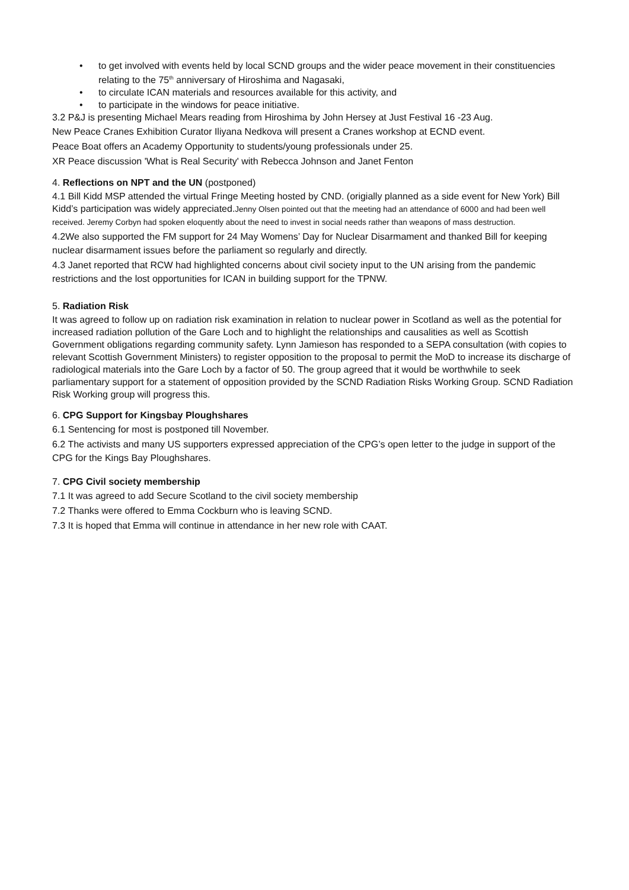• to get involved with events held by local SCND groups and the wider peace movement in their constituencies relating to the 75<sup>th</sup> anniversary of Hiroshima and Nagasaki,
• to circulate ICAN materials and resources available for this activity, and
• to participate in the windows for peace initiative.
3.2 P&J is presenting Michael Mears reading from Hiroshima by John Hersey at Just Festival 16 -23 Aug.
New Peace Cranes Exhibition Curator Iliyana Nedkova will present a Cranes workshop at ECND event.
Peace Boat offers an Academy Opportunity to students/young professionals under 25.
XR Peace discussion 'What is Real Security' with Rebecca Johnson and Janet Fenton
4. Reflections on NPT and the UN (postponed)
4.1 Bill Kidd MSP attended the virtual Fringe Meeting hosted by CND. (origially planned as a side event for New York) Bill Kidd’s participation was widely appreciated.Jenny Olsen pointed out that the meeting had an attendance of 6000 and had been well received. Jeremy Corbyn had spoken eloquently about the need to invest in social needs rather than weapons of mass destruction.
4.2We also supported the FM support for 24 May Womens’ Day for Nuclear Disarmament and thanked Bill for keeping nuclear disarmament issues before the parliament so regularly and directly.
4.3 Janet reported that RCW had highlighted concerns about civil society input to the UN arising from the pandemic restrictions and the lost opportunities for ICAN in building support for the TPNW.
5. Radiation Risk
It was agreed to follow up on radiation risk examination in relation to nuclear power in Scotland as well as the potential for increased radiation pollution of the Gare Loch and to highlight the relationships and causalities as well as Scottish Government obligations regarding community safety. Lynn Jamieson has responded to a SEPA consultation (with copies to relevant Scottish Government Ministers) to register opposition to the proposal to permit the MoD to increase its discharge of radiological materials into the Gare Loch by a factor of 50. The group agreed that it would be worthwhile to seek parliamentary support for a statement of opposition provided by the SCND Radiation Risks Working Group. SCND Radiation Risk Working group will progress this.
6. CPG Support for Kingsbay Ploughshares
6.1 Sentencing for most is postponed till November.
6.2 The activists and many US supporters expressed appreciation of the CPG’s open letter to the judge in support of the CPG for the Kings Bay Ploughshares.
7. CPG Civil society membership
7.1 It was agreed to add Secure Scotland to the civil society membership
7.2 Thanks were offered to Emma Cockburn who is leaving SCND.
7.3 It is hoped that Emma will continue in attendance in her new role with CAAT.